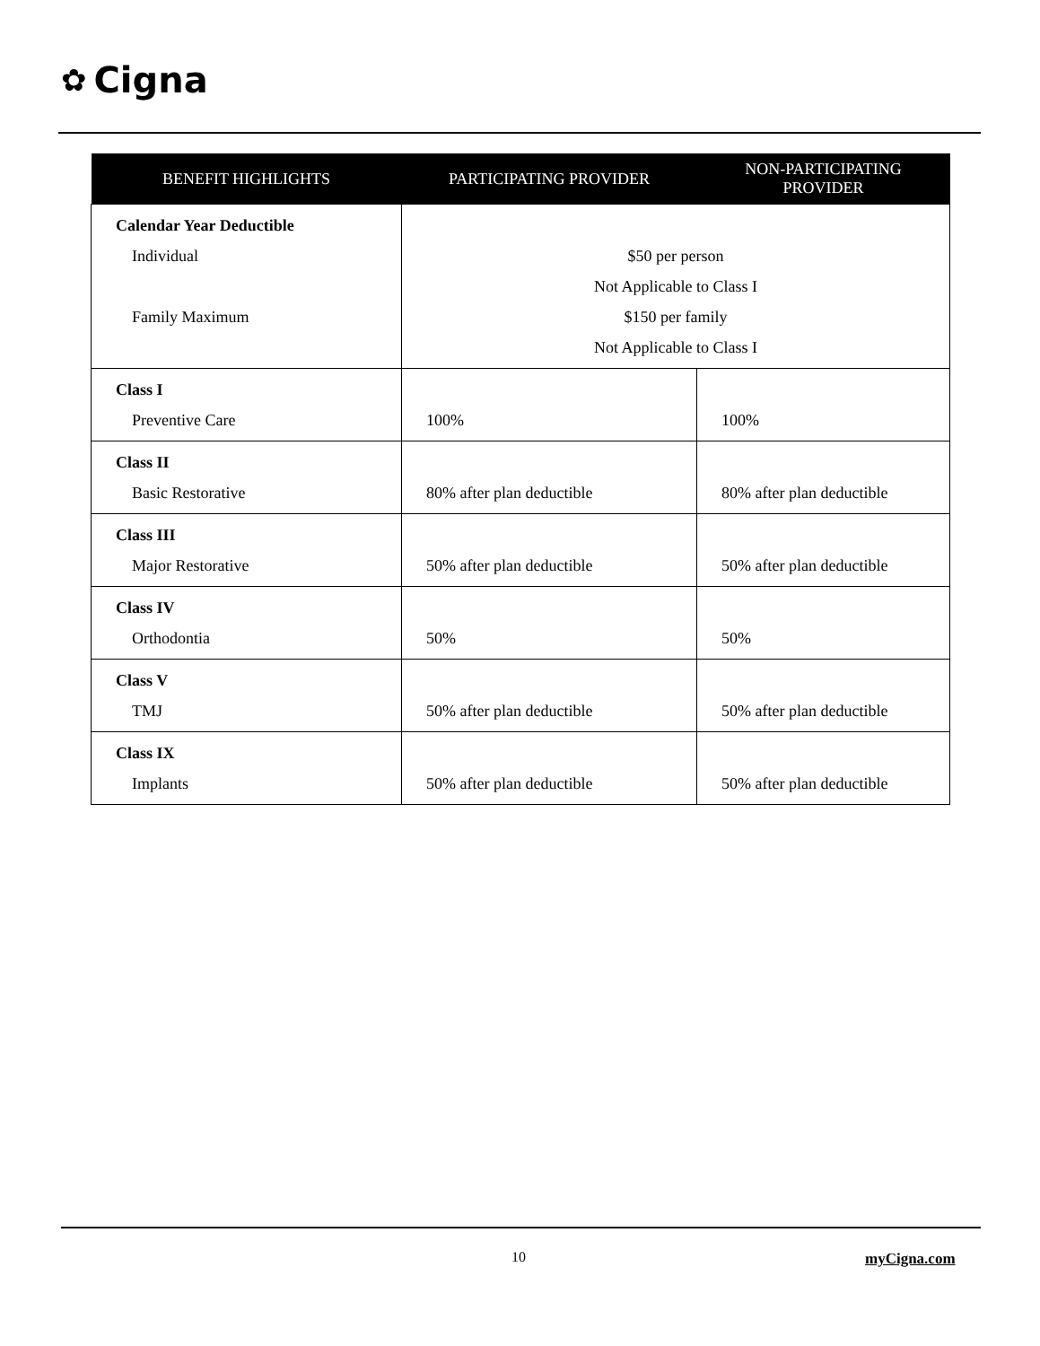✿ Cigna
| BENEFIT HIGHLIGHTS | PARTICIPATING PROVIDER | NON-PARTICIPATING PROVIDER |
| --- | --- | --- |
| Calendar Year Deductible Individual Family Maximum | $50 per person Not Applicable to Class I $150 per family Not Applicable to Class I | |
| Class I Preventive Care | 100% | 100% |
| Class II Basic Restorative | 80% after plan deductible | 80% after plan deductible |
| Class III Major Restorative | 50% after plan deductible | 50% after plan deductible |
| Class IV Orthodontia | 50% | 50% |
| Class V TMJ | 50% after plan deductible | 50% after plan deductible |
| Class IX Implants | 50% after plan deductible | 50% after plan deductible |
10 myCigna.com